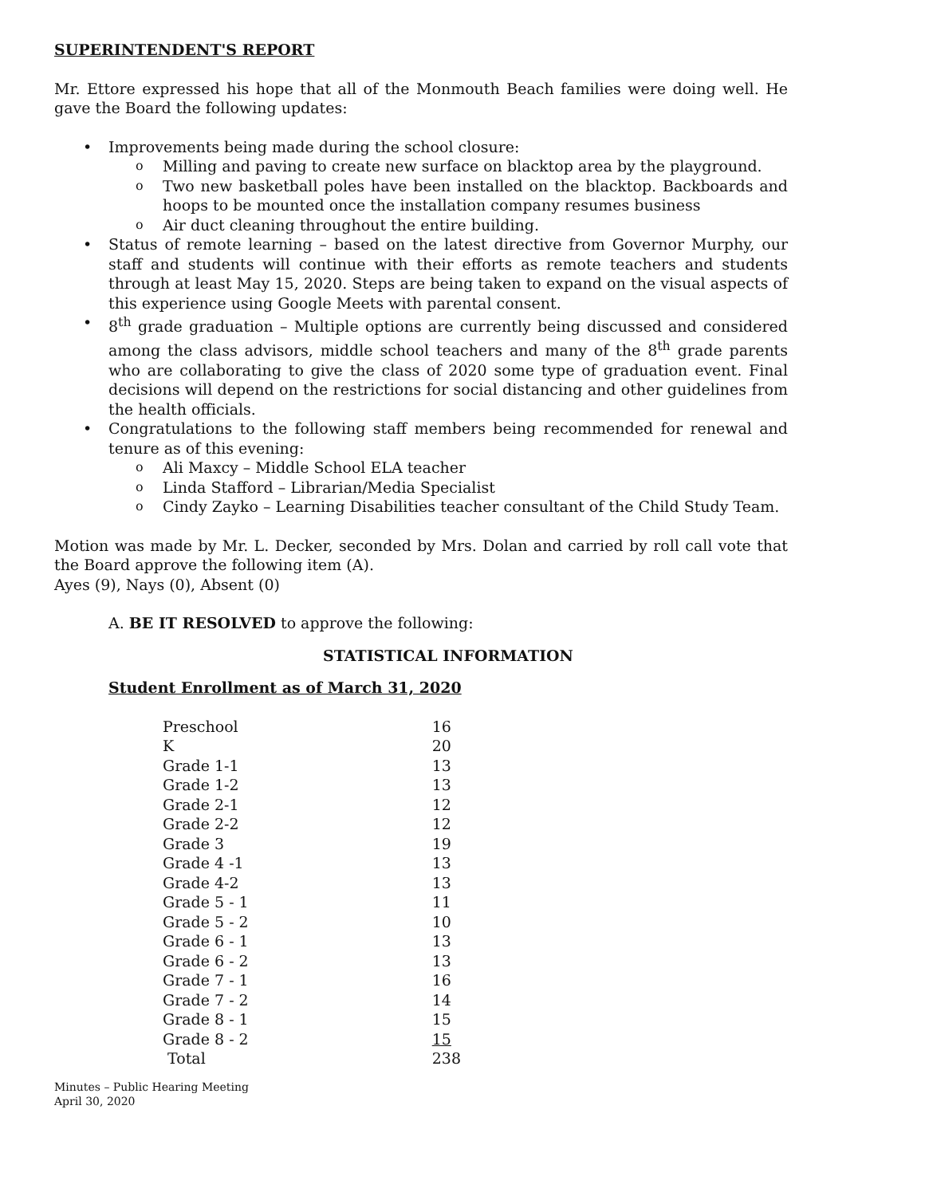SUPERINTENDENT'S REPORT
Mr. Ettore expressed his hope that all of the Monmouth Beach families were doing well. He gave the Board the following updates:
• Improvements being made during the school closure:
o Milling and paving to create new surface on blacktop area by the playground.
o Two new basketball poles have been installed on the blacktop. Backboards and hoops to be mounted once the installation company resumes business
o Air duct cleaning throughout the entire building.
• Status of remote learning – based on the latest directive from Governor Murphy, our staff and students will continue with their efforts as remote teachers and students through at least May 15, 2020. Steps are being taken to expand on the visual aspects of this experience using Google Meets with parental consent.
• 8<sup>th</sup> grade graduation – Multiple options are currently being discussed and considered among the class advisors, middle school teachers and many of the 8<sup>th</sup> grade parents who are collaborating to give the class of 2020 some type of graduation event. Final decisions will depend on the restrictions for social distancing and other guidelines from the health officials.
• Congratulations to the following staff members being recommended for renewal and tenure as of this evening:
o Ali Maxcy – Middle School ELA teacher
o Linda Stafford – Librarian/Media Specialist
o Cindy Zayko – Learning Disabilities teacher consultant of the Child Study Team.
Motion was made by Mr. L. Decker, seconded by Mrs. Dolan and carried by roll call vote that the Board approve the following item (A).
Ayes (9), Nays (0), Absent (0)
A. BE IT RESOLVED to approve the following:
STATISTICAL INFORMATION
Student Enrollment as of March 31, 2020
| Preschool | 16 |
| K | 20 |
| Grade 1-1 | 13 |
| Grade 1-2 | 13 |
| Grade 2-1 | 12 |
| Grade 2-2 | 12 |
| Grade 3 | 19 |
| Grade 4 -1 | 13 |
| Grade 4-2 | 13 |
| Grade 5 - 1 | 11 |
| Grade 5 - 2 | 10 |
| Grade 6 - 1 | 13 |
| Grade 6 - 2 | 13 |
| Grade 7 - 1 | 16 |
| Grade 7 - 2 | 14 |
| Grade 8 - 1 | 15 |
| Grade 8 - 2 | 15 |
| Total | 238 |
Minutes – Public Hearing Meeting
April 30, 2020